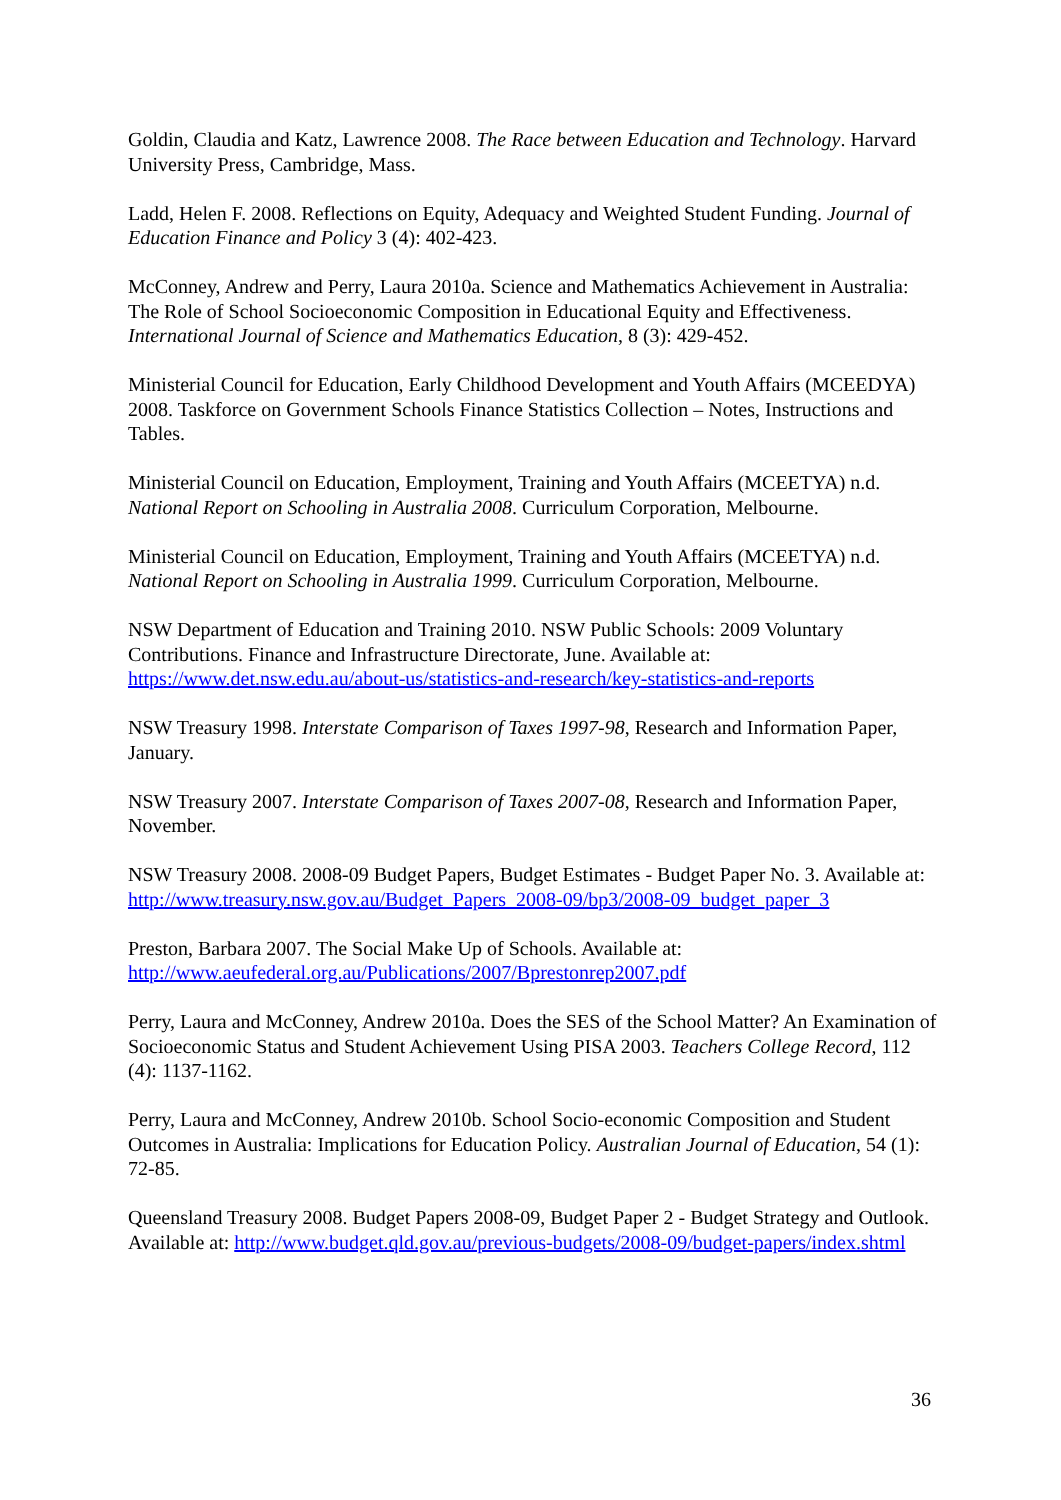Goldin, Claudia and Katz, Lawrence 2008. The Race between Education and Technology. Harvard University Press, Cambridge, Mass.
Ladd, Helen F. 2008. Reflections on Equity, Adequacy and Weighted Student Funding. Journal of Education Finance and Policy 3 (4): 402-423.
McConney, Andrew and Perry, Laura 2010a. Science and Mathematics Achievement in Australia: The Role of School Socioeconomic Composition in Educational Equity and Effectiveness. International Journal of Science and Mathematics Education, 8 (3): 429-452.
Ministerial Council for Education, Early Childhood Development and Youth Affairs (MCEEDYA) 2008. Taskforce on Government Schools Finance Statistics Collection – Notes, Instructions and Tables.
Ministerial Council on Education, Employment, Training and Youth Affairs (MCEETYA) n.d. National Report on Schooling in Australia 2008. Curriculum Corporation, Melbourne.
Ministerial Council on Education, Employment, Training and Youth Affairs (MCEETYA) n.d. National Report on Schooling in Australia 1999. Curriculum Corporation, Melbourne.
NSW Department of Education and Training 2010. NSW Public Schools: 2009 Voluntary Contributions. Finance and Infrastructure Directorate, June. Available at: https://www.det.nsw.edu.au/about-us/statistics-and-research/key-statistics-and-reports
NSW Treasury 1998. Interstate Comparison of Taxes 1997-98, Research and Information Paper, January.
NSW Treasury 2007. Interstate Comparison of Taxes 2007-08, Research and Information Paper, November.
NSW Treasury 2008. 2008-09 Budget Papers, Budget Estimates - Budget Paper No. 3. Available at: http://www.treasury.nsw.gov.au/Budget_Papers_2008-09/bp3/2008-09_budget_paper_3
Preston, Barbara 2007. The Social Make Up of Schools. Available at: http://www.aeufederal.org.au/Publications/2007/Bprestonrep2007.pdf
Perry, Laura and McConney, Andrew 2010a. Does the SES of the School Matter? An Examination of Socioeconomic Status and Student Achievement Using PISA 2003. Teachers College Record, 112 (4): 1137-1162.
Perry, Laura and McConney, Andrew 2010b. School Socio-economic Composition and Student Outcomes in Australia: Implications for Education Policy. Australian Journal of Education, 54 (1): 72-85.
Queensland Treasury 2008. Budget Papers 2008-09, Budget Paper 2 - Budget Strategy and Outlook. Available at: http://www.budget.qld.gov.au/previous-budgets/2008-09/budget-papers/index.shtml
36